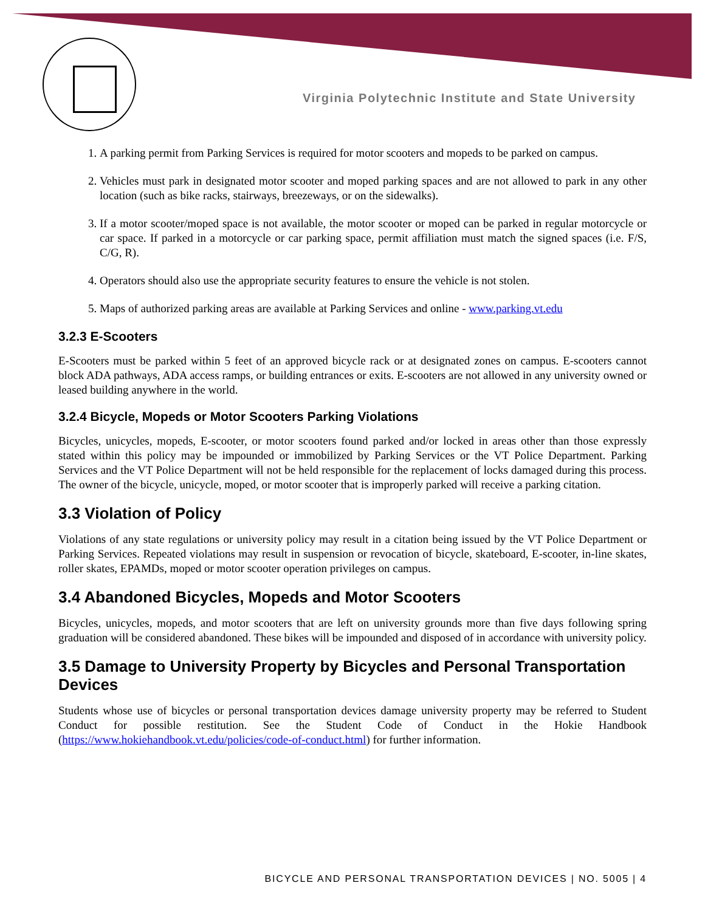Virginia Polytechnic Institute and State University
1. A parking permit from Parking Services is required for motor scooters and mopeds to be parked on campus.
2. Vehicles must park in designated motor scooter and moped parking spaces and are not allowed to park in any other location (such as bike racks, stairways, breezeways, or on the sidewalks).
3. If a motor scooter/moped space is not available, the motor scooter or moped can be parked in regular motorcycle or car space. If parked in a motorcycle or car parking space, permit affiliation must match the signed spaces (i.e. F/S, C/G, R).
4. Operators should also use the appropriate security features to ensure the vehicle is not stolen.
5. Maps of authorized parking areas are available at Parking Services and online - www.parking.vt.edu
3.2.3 E-Scooters
E-Scooters must be parked within 5 feet of an approved bicycle rack or at designated zones on campus. E-scooters cannot block ADA pathways, ADA access ramps, or building entrances or exits. E-scooters are not allowed in any university owned or leased building anywhere in the world.
3.2.4 Bicycle, Mopeds or Motor Scooters Parking Violations
Bicycles, unicycles, mopeds, E-scooter, or motor scooters found parked and/or locked in areas other than those expressly stated within this policy may be impounded or immobilized by Parking Services or the VT Police Department. Parking Services and the VT Police Department will not be held responsible for the replacement of locks damaged during this process. The owner of the bicycle, unicycle, moped, or motor scooter that is improperly parked will receive a parking citation.
3.3 Violation of Policy
Violations of any state regulations or university policy may result in a citation being issued by the VT Police Department or Parking Services. Repeated violations may result in suspension or revocation of bicycle, skateboard, E-scooter, in-line skates, roller skates, EPAMDs, moped or motor scooter operation privileges on campus.
3.4 Abandoned Bicycles, Mopeds and Motor Scooters
Bicycles, unicycles, mopeds, and motor scooters that are left on university grounds more than five days following spring graduation will be considered abandoned. These bikes will be impounded and disposed of in accordance with university policy.
3.5 Damage to University Property by Bicycles and Personal Transportation Devices
Students whose use of bicycles or personal transportation devices damage university property may be referred to Student Conduct for possible restitution. See the Student Code of Conduct in the Hokie Handbook (https://www.hokiehandbook.vt.edu/policies/code-of-conduct.html) for further information.
BICYCLE AND PERSONAL TRANSPORTATION DEVICES | NO. 5005 | 4